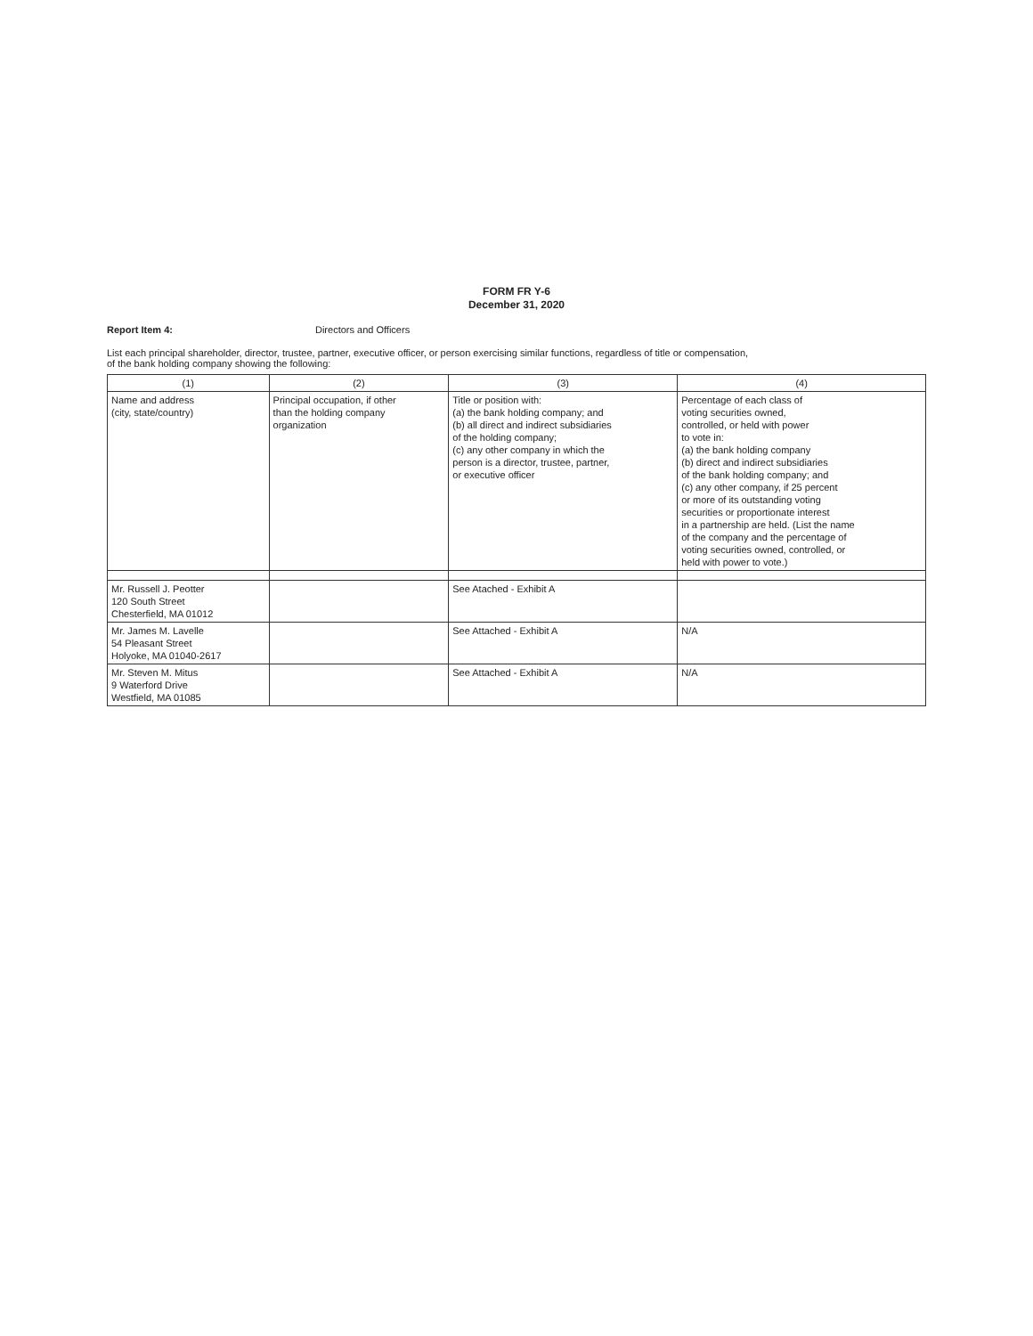FORM FR Y-6
December 31, 2020
Report Item 4: Directors and Officers
List each principal shareholder, director, trustee, partner, executive officer, or person exercising similar functions, regardless of title or compensation,
of the bank holding company showing the following:
| (1) | (2) | (3) | (4) |
| --- | --- | --- | --- |
| Name and address (city, state/country) | Principal occupation, if other than the holding company organization | Title or position with: (a) the bank holding company; and (b) all direct and indirect subsidiaries of the holding company; (c) any other company in which the person is a director, trustee, partner, or executive officer | Percentage of each class of voting securities owned, controlled, or held with power to vote in: (a) the bank holding company (b) direct and indirect subsidiaries of the bank holding company; and (c) any other company, if 25 percent or more of its outstanding voting securities or proportionate interest in a partnership are held. (List the name of the company and the percentage of voting securities owned, controlled, or held with power to vote.) |
| Mr. Russell J. Peotter 120 South Street Chesterfield, MA 01012 | | See Atached - Exhibit A | |
| Mr. James M. Lavelle 54 Pleasant Street Holyoke, MA 01040-2617 | | See Attached - Exhibit A | N/A |
| Mr. Steven M. Mitus 9 Waterford Drive Westfield, MA 01085 | | See Attached - Exhibit A | N/A |